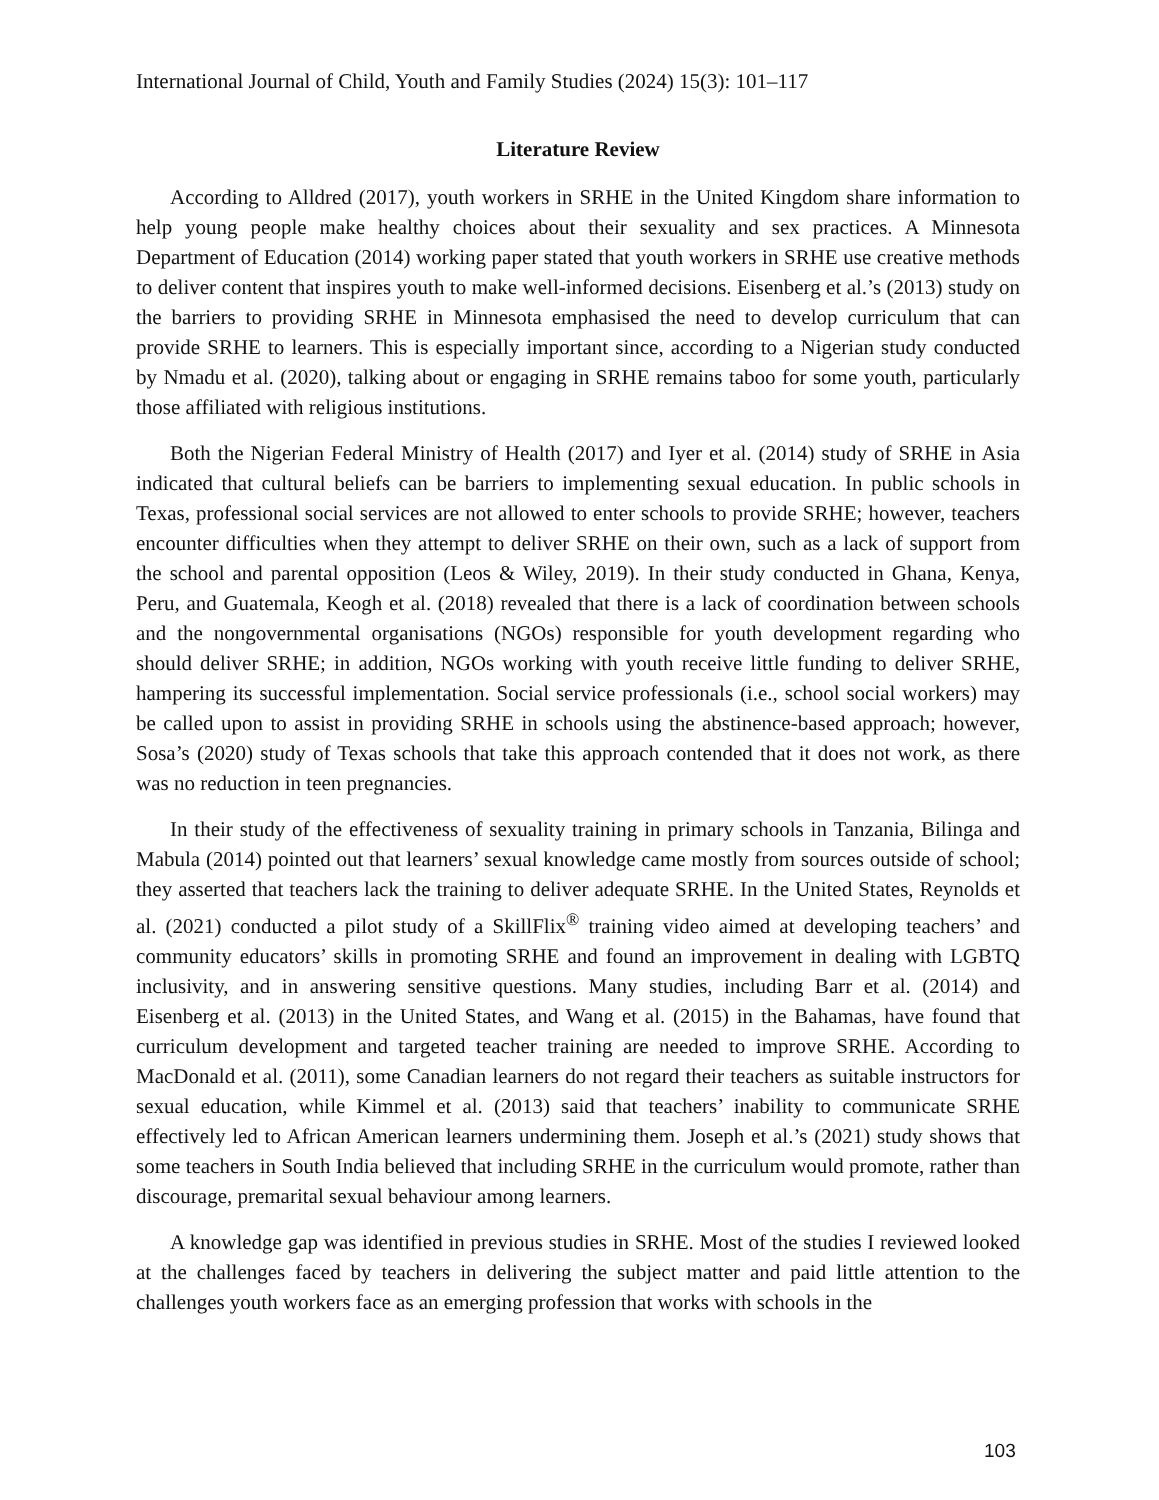International Journal of Child, Youth and Family Studies (2024) 15(3): 101–117
Literature Review
According to Alldred (2017), youth workers in SRHE in the United Kingdom share information to help young people make healthy choices about their sexuality and sex practices. A Minnesota Department of Education (2014) working paper stated that youth workers in SRHE use creative methods to deliver content that inspires youth to make well-informed decisions. Eisenberg et al.’s (2013) study on the barriers to providing SRHE in Minnesota emphasised the need to develop curriculum that can provide SRHE to learners. This is especially important since, according to a Nigerian study conducted by Nmadu et al. (2020), talking about or engaging in SRHE remains taboo for some youth, particularly those affiliated with religious institutions.
Both the Nigerian Federal Ministry of Health (2017) and Iyer et al. (2014) study of SRHE in Asia indicated that cultural beliefs can be barriers to implementing sexual education. In public schools in Texas, professional social services are not allowed to enter schools to provide SRHE; however, teachers encounter difficulties when they attempt to deliver SRHE on their own, such as a lack of support from the school and parental opposition (Leos & Wiley, 2019). In their study conducted in Ghana, Kenya, Peru, and Guatemala, Keogh et al. (2018) revealed that there is a lack of coordination between schools and the nongovernmental organisations (NGOs) responsible for youth development regarding who should deliver SRHE; in addition, NGOs working with youth receive little funding to deliver SRHE, hampering its successful implementation. Social service professionals (i.e., school social workers) may be called upon to assist in providing SRHE in schools using the abstinence-based approach; however, Sosa’s (2020) study of Texas schools that take this approach contended that it does not work, as there was no reduction in teen pregnancies.
In their study of the effectiveness of sexuality training in primary schools in Tanzania, Bilinga and Mabula (2014) pointed out that learners’ sexual knowledge came mostly from sources outside of school; they asserted that teachers lack the training to deliver adequate SRHE. In the United States, Reynolds et al. (2021) conducted a pilot study of a SkillFlix<sup>®</sup> training video aimed at developing teachers’ and community educators’ skills in promoting SRHE and found an improvement in dealing with LGBTQ inclusivity, and in answering sensitive questions. Many studies, including Barr et al. (2014) and Eisenberg et al. (2013) in the United States, and Wang et al. (2015) in the Bahamas, have found that curriculum development and targeted teacher training are needed to improve SRHE. According to MacDonald et al. (2011), some Canadian learners do not regard their teachers as suitable instructors for sexual education, while Kimmel et al. (2013) said that teachers’ inability to communicate SRHE effectively led to African American learners undermining them. Joseph et al.’s (2021) study shows that some teachers in South India believed that including SRHE in the curriculum would promote, rather than discourage, premarital sexual behaviour among learners.
A knowledge gap was identified in previous studies in SRHE. Most of the studies I reviewed looked at the challenges faced by teachers in delivering the subject matter and paid little attention to the challenges youth workers face as an emerging profession that works with schools in the
103